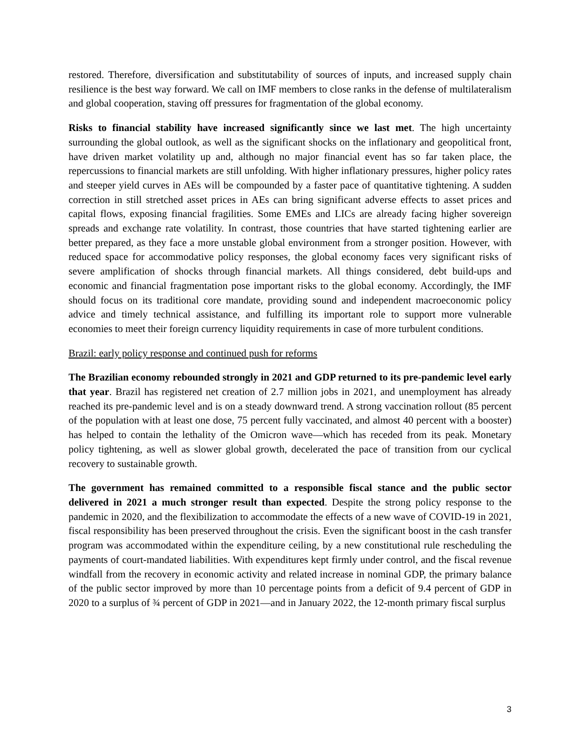restored. Therefore, diversification and substitutability of sources of inputs, and increased supply chain resilience is the best way forward. We call on IMF members to close ranks in the defense of multilateralism and global cooperation, staving off pressures for fragmentation of the global economy.
Risks to financial stability have increased significantly since we last met. The high uncertainty surrounding the global outlook, as well as the significant shocks on the inflationary and geopolitical front, have driven market volatility up and, although no major financial event has so far taken place, the repercussions to financial markets are still unfolding. With higher inflationary pressures, higher policy rates and steeper yield curves in AEs will be compounded by a faster pace of quantitative tightening. A sudden correction in still stretched asset prices in AEs can bring significant adverse effects to asset prices and capital flows, exposing financial fragilities. Some EMEs and LICs are already facing higher sovereign spreads and exchange rate volatility. In contrast, those countries that have started tightening earlier are better prepared, as they face a more unstable global environment from a stronger position. However, with reduced space for accommodative policy responses, the global economy faces very significant risks of severe amplification of shocks through financial markets. All things considered, debt build-ups and economic and financial fragmentation pose important risks to the global economy. Accordingly, the IMF should focus on its traditional core mandate, providing sound and independent macroeconomic policy advice and timely technical assistance, and fulfilling its important role to support more vulnerable economies to meet their foreign currency liquidity requirements in case of more turbulent conditions.
Brazil: early policy response and continued push for reforms
The Brazilian economy rebounded strongly in 2021 and GDP returned to its pre-pandemic level early that year. Brazil has registered net creation of 2.7 million jobs in 2021, and unemployment has already reached its pre-pandemic level and is on a steady downward trend. A strong vaccination rollout (85 percent of the population with at least one dose, 75 percent fully vaccinated, and almost 40 percent with a booster) has helped to contain the lethality of the Omicron wave—which has receded from its peak. Monetary policy tightening, as well as slower global growth, decelerated the pace of transition from our cyclical recovery to sustainable growth.
The government has remained committed to a responsible fiscal stance and the public sector delivered in 2021 a much stronger result than expected. Despite the strong policy response to the pandemic in 2020, and the flexibilization to accommodate the effects of a new wave of COVID-19 in 2021, fiscal responsibility has been preserved throughout the crisis. Even the significant boost in the cash transfer program was accommodated within the expenditure ceiling, by a new constitutional rule rescheduling the payments of court-mandated liabilities. With expenditures kept firmly under control, and the fiscal revenue windfall from the recovery in economic activity and related increase in nominal GDP, the primary balance of the public sector improved by more than 10 percentage points from a deficit of 9.4 percent of GDP in 2020 to a surplus of ¾ percent of GDP in 2021—and in January 2022, the 12-month primary fiscal surplus
3